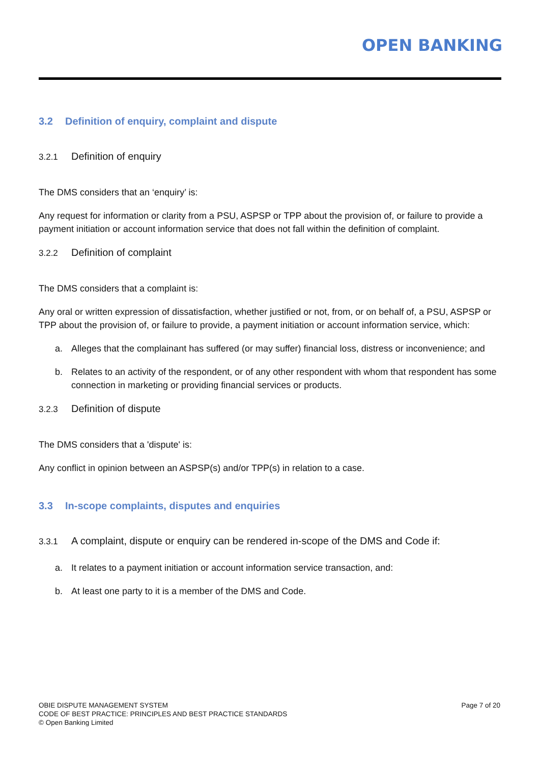OPEN BANKING
3.2 Definition of enquiry, complaint and dispute
3.2.1 Definition of enquiry
The DMS considers that an ‘enquiry’ is:
Any request for information or clarity from a PSU, ASPSP or TPP about the provision of, or failure to provide a payment initiation or account information service that does not fall within the definition of complaint.
3.2.2 Definition of complaint
The DMS considers that a complaint is:
Any oral or written expression of dissatisfaction, whether justified or not, from, or on behalf of, a PSU, ASPSP or TPP about the provision of, or failure to provide, a payment initiation or account information service, which:
a. Alleges that the complainant has suffered (or may suffer) financial loss, distress or inconvenience; and
b. Relates to an activity of the respondent, or of any other respondent with whom that respondent has some connection in marketing or providing financial services or products.
3.2.3 Definition of dispute
The DMS considers that a 'dispute' is:
Any conflict in opinion between an ASPSP(s) and/or TPP(s) in relation to a case.
3.3 In-scope complaints, disputes and enquiries
3.3.1 A complaint, dispute or enquiry can be rendered in-scope of the DMS and Code if:
a. It relates to a payment initiation or account information service transaction, and:
b. At least one party to it is a member of the DMS and Code.
OBIE DISPUTE MANAGEMENT SYSTEM
CODE OF BEST PRACTICE: PRINCIPLES AND BEST PRACTICE STANDARDS
© Open Banking Limited
Page 7 of 20